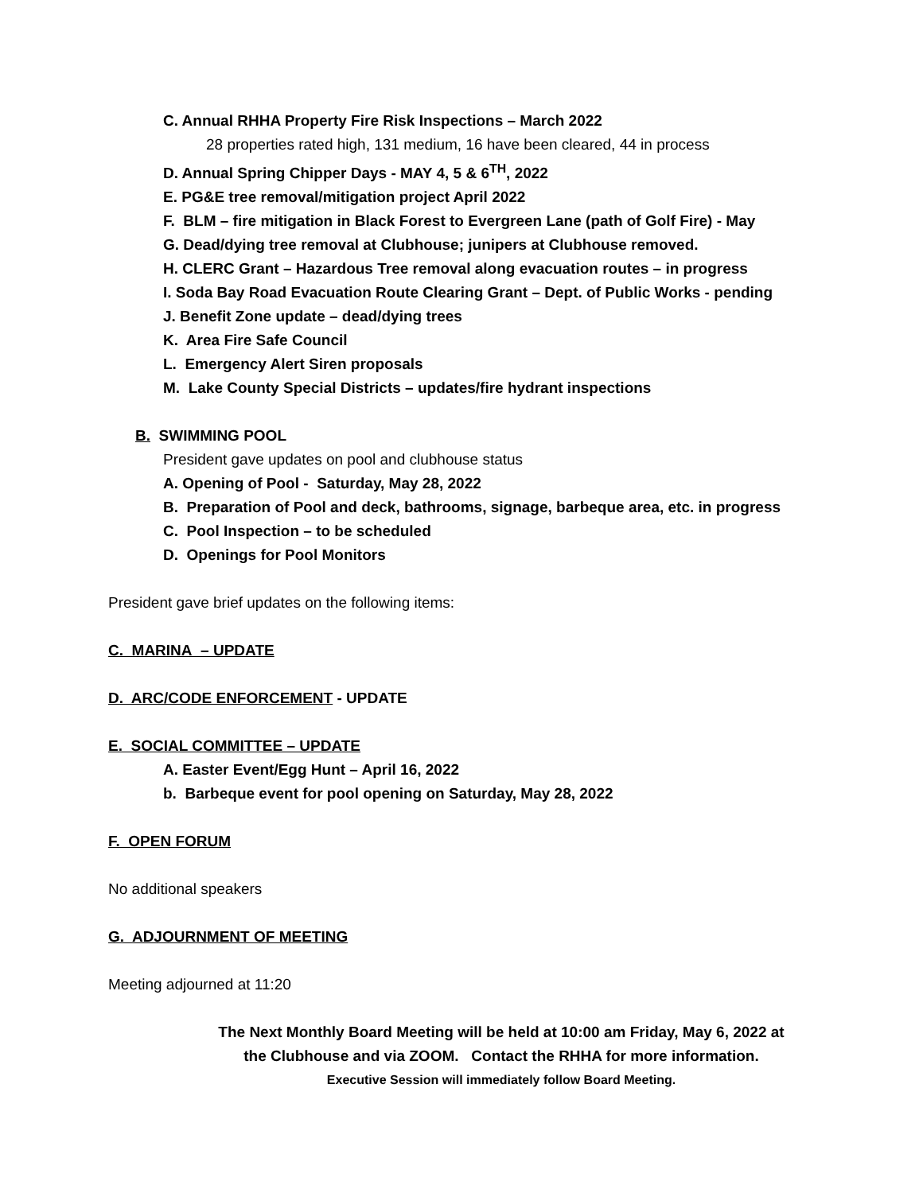C. Annual RHHA Property Fire Risk Inspections – March 2022
28 properties rated high, 131 medium, 16 have been cleared, 44 in process
D. Annual Spring Chipper Days - MAY 4, 5 & 6<sup>TH</sup>, 2022
E. PG&E tree removal/mitigation project April 2022
F. BLM – fire mitigation in Black Forest to Evergreen Lane (path of Golf Fire) - May
G. Dead/dying tree removal at Clubhouse; junipers at Clubhouse removed.
H. CLERC Grant – Hazardous Tree removal along evacuation routes – in progress
I. Soda Bay Road Evacuation Route Clearing Grant – Dept. of Public Works - pending
J. Benefit Zone update – dead/dying trees
K. Area Fire Safe Council
L. Emergency Alert Siren proposals
M. Lake County Special Districts – updates/fire hydrant inspections
B. SWIMMING POOL
President gave updates on pool and clubhouse status
A. Opening of Pool - Saturday, May 28, 2022
B. Preparation of Pool and deck, bathrooms, signage, barbeque area, etc. in progress
C. Pool Inspection – to be scheduled
D. Openings for Pool Monitors
President gave brief updates on the following items:
C. MARINA – UPDATE
D. ARC/CODE ENFORCEMENT - UPDATE
E. SOCIAL COMMITTEE – UPDATE
A. Easter Event/Egg Hunt – April 16, 2022
b. Barbeque event for pool opening on Saturday, May 28, 2022
F. OPEN FORUM
No additional speakers
G. ADJOURNMENT OF MEETING
Meeting adjourned at 11:20
The Next Monthly Board Meeting will be held at 10:00 am Friday, May 6, 2022 at
the Clubhouse and via ZOOM. Contact the RHHA for more information.
Executive Session will immediately follow Board Meeting.